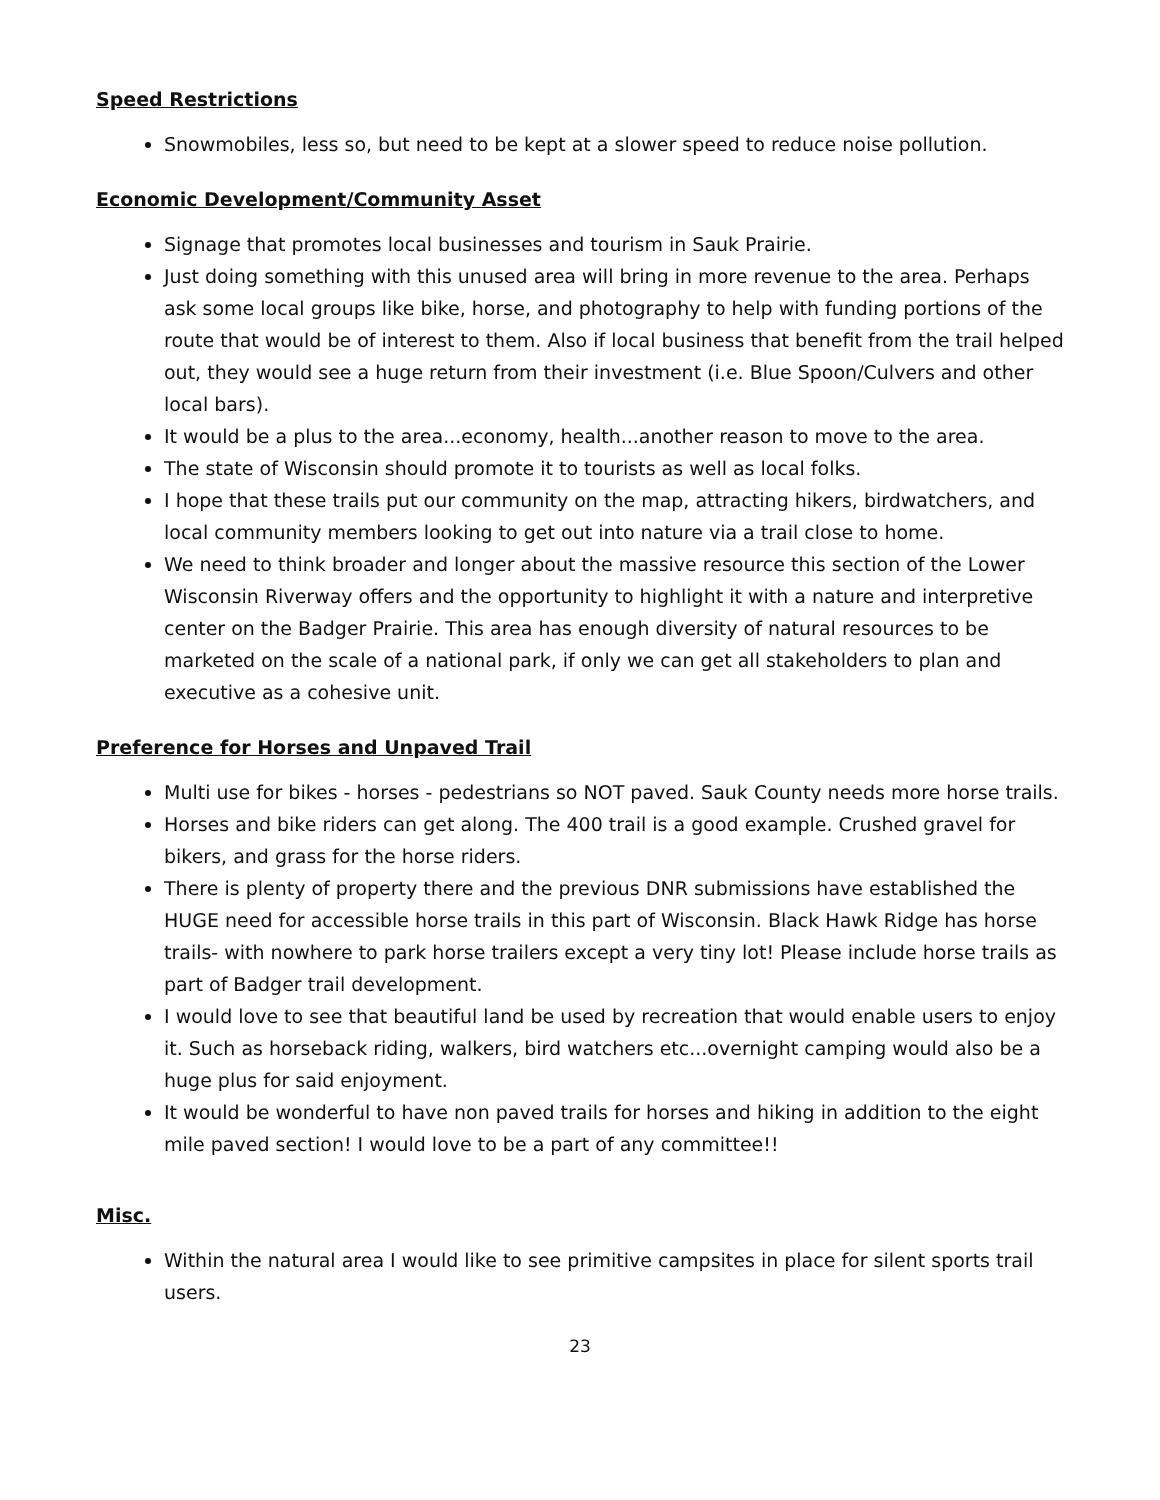Speed Restrictions
Snowmobiles, less so, but need to be kept at a slower speed to reduce noise pollution.
Economic Development/Community Asset
Signage that promotes local businesses and tourism in Sauk Prairie.
Just doing something with this unused area will bring in more revenue to the area. Perhaps ask some local groups like bike, horse, and photography to help with funding portions of the route that would be of interest to them. Also if local business that benefit from the trail helped out, they would see a huge return from their investment (i.e. Blue Spoon/Culvers and other local bars).
It would be a plus to the area...economy, health...another reason to move to the area.
The state of Wisconsin should promote it to tourists as well as local folks.
I hope that these trails put our community on the map, attracting hikers, birdwatchers, and local community members looking to get out into nature via a trail close to home.
We need to think broader and longer about the massive resource this section of the Lower Wisconsin Riverway offers and the opportunity to highlight it with a nature and interpretive center on the Badger Prairie. This area has enough diversity of natural resources to be marketed on the scale of a national park, if only we can get all stakeholders to plan and executive as a cohesive unit.
Preference for Horses and Unpaved Trail
Multi use for bikes - horses - pedestrians so NOT paved. Sauk County needs more horse trails.
Horses and bike riders can get along. The 400 trail is a good example. Crushed gravel for bikers, and grass for the horse riders.
There is plenty of property there and the previous DNR submissions have established the HUGE need for accessible horse trails in this part of Wisconsin. Black Hawk Ridge has horse trails- with nowhere to park horse trailers except a very tiny lot! Please include horse trails as part of Badger trail development.
I would love to see that beautiful land be used by recreation that would enable users to enjoy it. Such as horseback riding, walkers, bird watchers etc...overnight camping would also be a huge plus for said enjoyment.
It would be wonderful to have non paved trails for horses and hiking in addition to the eight mile paved section! I would love to be a part of any committee!!
Misc.
Within the natural area I would like to see primitive campsites in place for silent sports trail users.
23